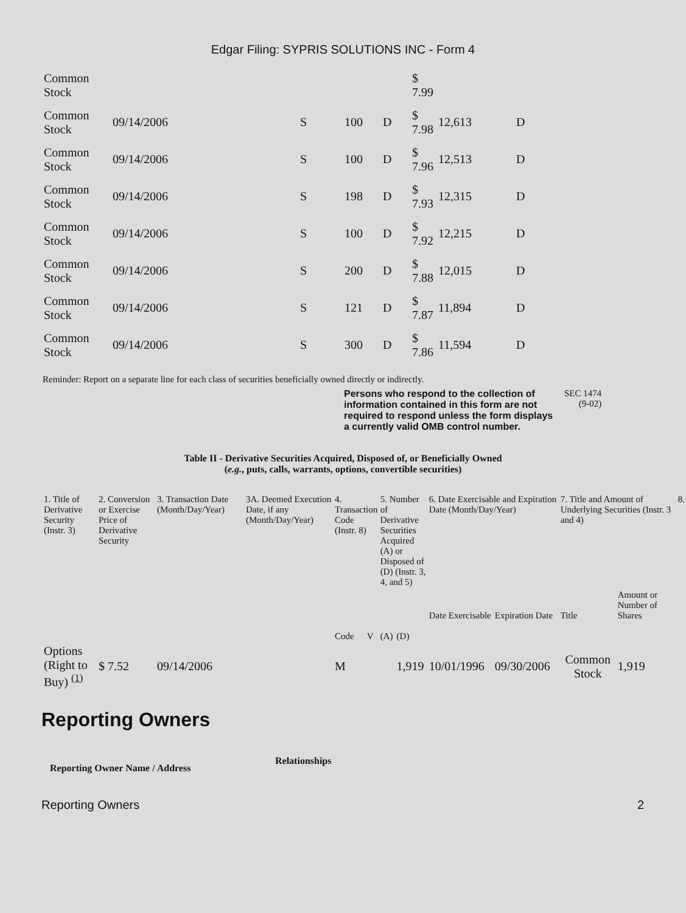Edgar Filing: SYPRIS SOLUTIONS INC - Form 4
| Common Stock | | | | | $ 7.99 | | |
| Common Stock | 09/14/2006 | S | 100 | D | $ 7.98 | 12,613 | D |
| Common Stock | 09/14/2006 | S | 100 | D | $ 7.96 | 12,513 | D |
| Common Stock | 09/14/2006 | S | 198 | D | $ 7.93 | 12,315 | D |
| Common Stock | 09/14/2006 | S | 100 | D | $ 7.92 | 12,215 | D |
| Common Stock | 09/14/2006 | S | 200 | D | $ 7.88 | 12,015 | D |
| Common Stock | 09/14/2006 | S | 121 | D | $ 7.87 | 11,894 | D |
| Common Stock | 09/14/2006 | S | 300 | D | $ 7.86 | 11,594 | D |
Reminder: Report on a separate line for each class of securities beneficially owned directly or indirectly.
Persons who respond to the collection of information contained in this form are not required to respond unless the form displays a currently valid OMB control number.
SEC 1474
(9-02)
Table II - Derivative Securities Acquired, Disposed of, or Beneficially Owned
(e.g., puts, calls, warrants, options, convertible securities)
| 1. Title of Derivative Security (Instr. 3) | 2. Conversion or Exercise Price of Derivative Security | 3. Transaction Date (Month/Day/Year) | 3A. Deemed Execution Date, if any (Month/Day/Year) | 4. Transaction Code (Instr. 8) | | 5. Number of Derivative Securities Acquired (A) or Disposed of (D) (Instr. 3, 4, and 5) | | 6. Date Exercisable and Expiration Date (Month/Day/Year) | | 7. Title and Amount of Underlying Securities (Instr. 3 and 4) | | 8. |
| | | | | Code | V | (A) | (D) | Date Exercisable | Expiration Date | Title | Amount or Number of Shares | |
| Options (Right to Buy) <sup>(1)</sup> | $ 7.52 | 09/14/2006 | | M | | | 1,919 | 10/01/1996 | 09/30/2006 | Common Stock | 1,919 | |
Reporting Owners
Reporting Owner Name / Address
Relationships
Reporting Owners 2